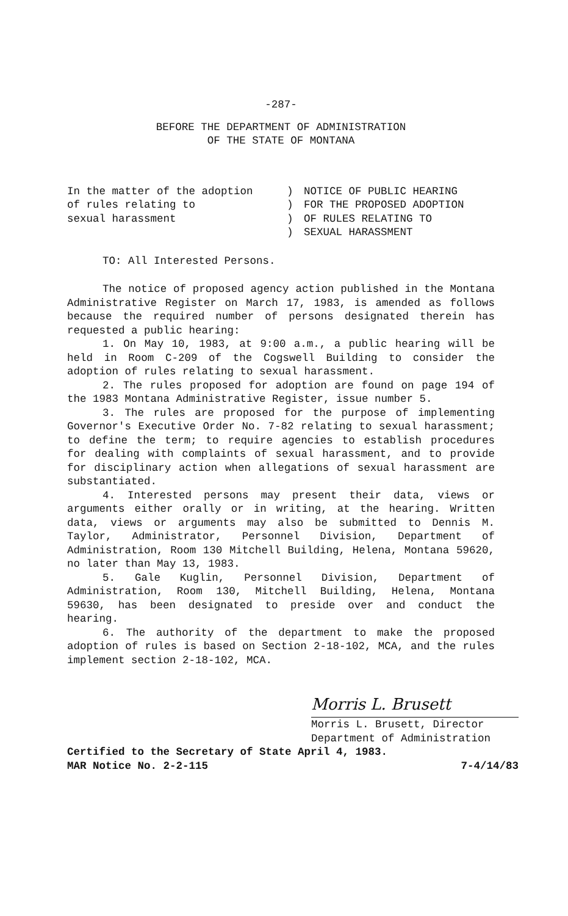-287-
BEFORE THE DEPARTMENT OF ADMINISTRATION
OF THE STATE OF MONTANA
In the matter of the adoption
of rules relating to
sexual harassment
)
)
)
)
NOTICE OF PUBLIC HEARING
FOR THE PROPOSED ADOPTION
OF RULES RELATING TO
SEXUAL HARASSMENT
TO: All Interested Persons.
The notice of proposed agency action published in the Montana Administrative Register on March 17, 1983, is amended as follows because the required number of persons designated therein has requested a public hearing:
1. On May 10, 1983, at 9:00 a.m., a public hearing will be held in Room C-209 of the Cogswell Building to consider the adoption of rules relating to sexual harassment.
2. The rules proposed for adoption are found on page 194 of the 1983 Montana Administrative Register, issue number 5.
3. The rules are proposed for the purpose of implementing Governor's Executive Order No. 7-82 relating to sexual harassment; to define the term; to require agencies to establish procedures for dealing with complaints of sexual harassment, and to provide for disciplinary action when allegations of sexual harassment are substantiated.
4. Interested persons may present their data, views or arguments either orally or in writing, at the hearing. Written data, views or arguments may also be submitted to Dennis M. Taylor, Administrator, Personnel Division, Department of Administration, Room 130 Mitchell Building, Helena, Montana 59620, no later than May 13, 1983.
5. Gale Kuglin, Personnel Division, Department of Administration, Room 130, Mitchell Building, Helena, Montana 59630, has been designated to preside over and conduct the hearing.
6. The authority of the department to make the proposed adoption of rules is based on Section 2-18-102, MCA, and the rules implement section 2-18-102, MCA.
Morris L. Brusett
Morris L. Brusett, Director
Department of Administration
Certified to the Secretary of State April 4, 1983.
MAR Notice No. 2-2-115 7-4/14/83